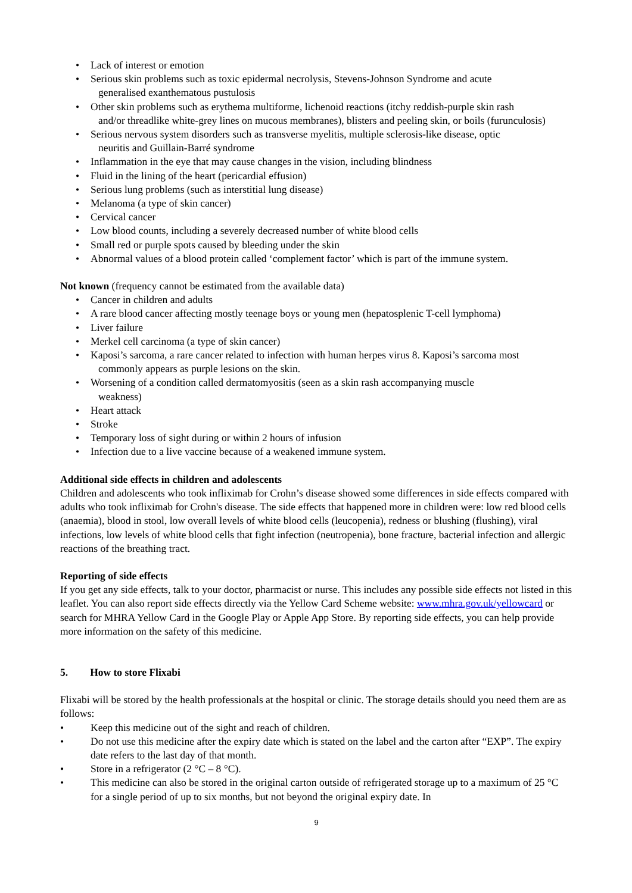• Lack of interest or emotion
• Serious skin problems such as toxic epidermal necrolysis, Stevens-Johnson Syndrome and acute
generalised exanthematous pustulosis
• Other skin problems such as erythema multiforme, lichenoid reactions (itchy reddish-purple skin rash
and/or threadlike white-grey lines on mucous membranes), blisters and peeling skin, or boils (furunculosis)
• Serious nervous system disorders such as transverse myelitis, multiple sclerosis-like disease, optic
neuritis and Guillain-Barré syndrome
• Inflammation in the eye that may cause changes in the vision, including blindness
• Fluid in the lining of the heart (pericardial effusion)
• Serious lung problems (such as interstitial lung disease)
• Melanoma (a type of skin cancer)
• Cervical cancer
• Low blood counts, including a severely decreased number of white blood cells
• Small red or purple spots caused by bleeding under the skin
• Abnormal values of a blood protein called ‘complement factor’ which is part of the immune system.
Not known (frequency cannot be estimated from the available data)
• Cancer in children and adults
• A rare blood cancer affecting mostly teenage boys or young men (hepatosplenic T-cell lymphoma)
• Liver failure
• Merkel cell carcinoma (a type of skin cancer)
• Kaposi’s sarcoma, a rare cancer related to infection with human herpes virus 8. Kaposi’s sarcoma most
commonly appears as purple lesions on the skin.
• Worsening of a condition called dermatomyositis (seen as a skin rash accompanying muscle
weakness)
• Heart attack
• Stroke
• Temporary loss of sight during or within 2 hours of infusion
• Infection due to a live vaccine because of a weakened immune system.
Additional side effects in children and adolescents
Children and adolescents who took infliximab for Crohn’s disease showed some differences in side effects compared with adults who took infliximab for Crohn's disease. The side effects that happened more in children were: low red blood cells (anaemia), blood in stool, low overall levels of white blood cells (leucopenia), redness or blushing (flushing), viral infections, low levels of white blood cells that fight infection (neutropenia), bone fracture, bacterial infection and allergic reactions of the breathing tract.
Reporting of side effects
If you get any side effects, talk to your doctor, pharmacist or nurse. This includes any possible side effects not listed in this leaflet. You can also report side effects directly via the Yellow Card Scheme website: www.mhra.gov.uk/yellowcard or search for MHRA Yellow Card in the Google Play or Apple App Store. By reporting side effects, you can help provide more information on the safety of this medicine.
5. How to store Flixabi
Flixabi will be stored by the health professionals at the hospital or clinic. The storage details should you need them are as follows:
• Keep this medicine out of the sight and reach of children.
• Do not use this medicine after the expiry date which is stated on the label and the carton after “EXP”. The expiry date refers to the last day of that month.
• Store in a refrigerator (2 °C – 8 °C).
• This medicine can also be stored in the original carton outside of refrigerated storage up to a maximum of 25 °C for a single period of up to six months, but not beyond the original expiry date. In
9